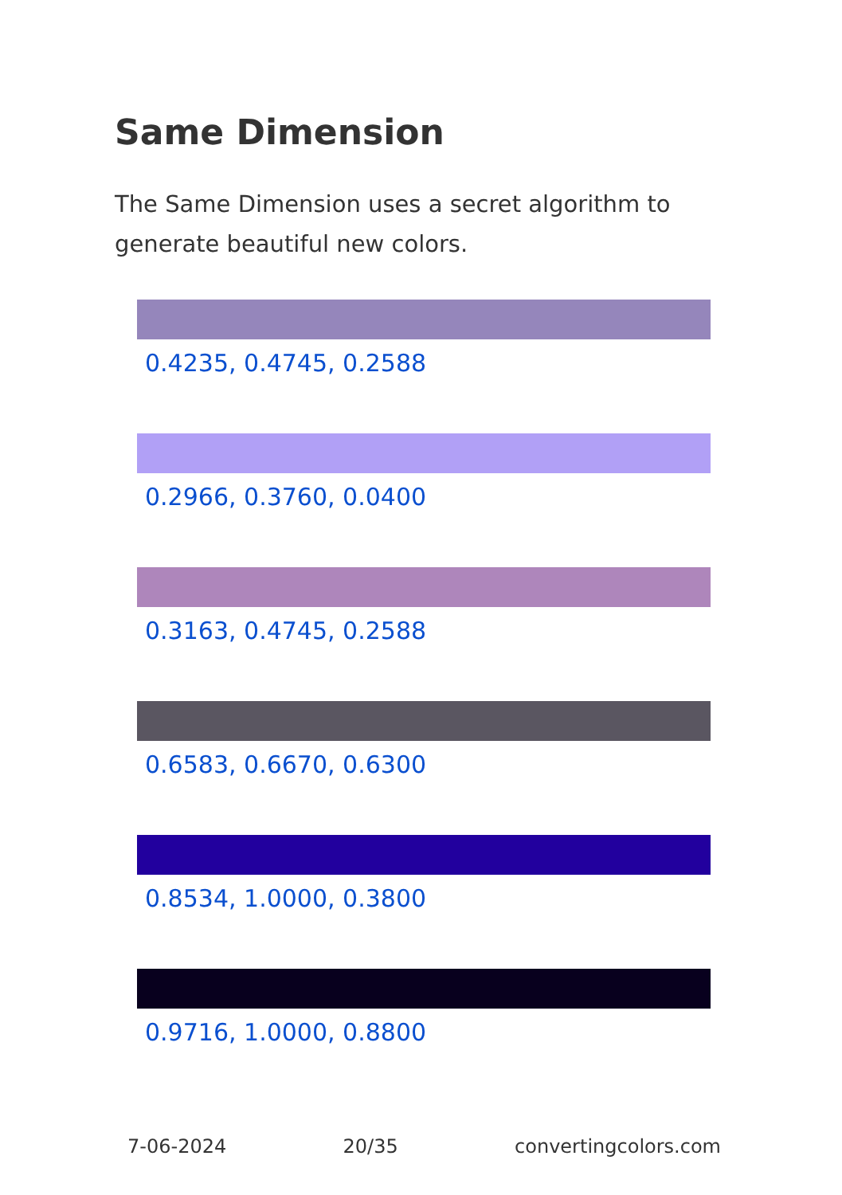Same Dimension
The Same Dimension uses a secret algorithm to generate beautiful new colors.
0.4235, 0.4745, 0.2588
0.2966, 0.3760, 0.0400
0.3163, 0.4745, 0.2588
0.6583, 0.6670, 0.6300
0.8534, 1.0000, 0.3800
0.9716, 1.0000, 0.8800
7-06-2024 20/35 convertingcolors.com